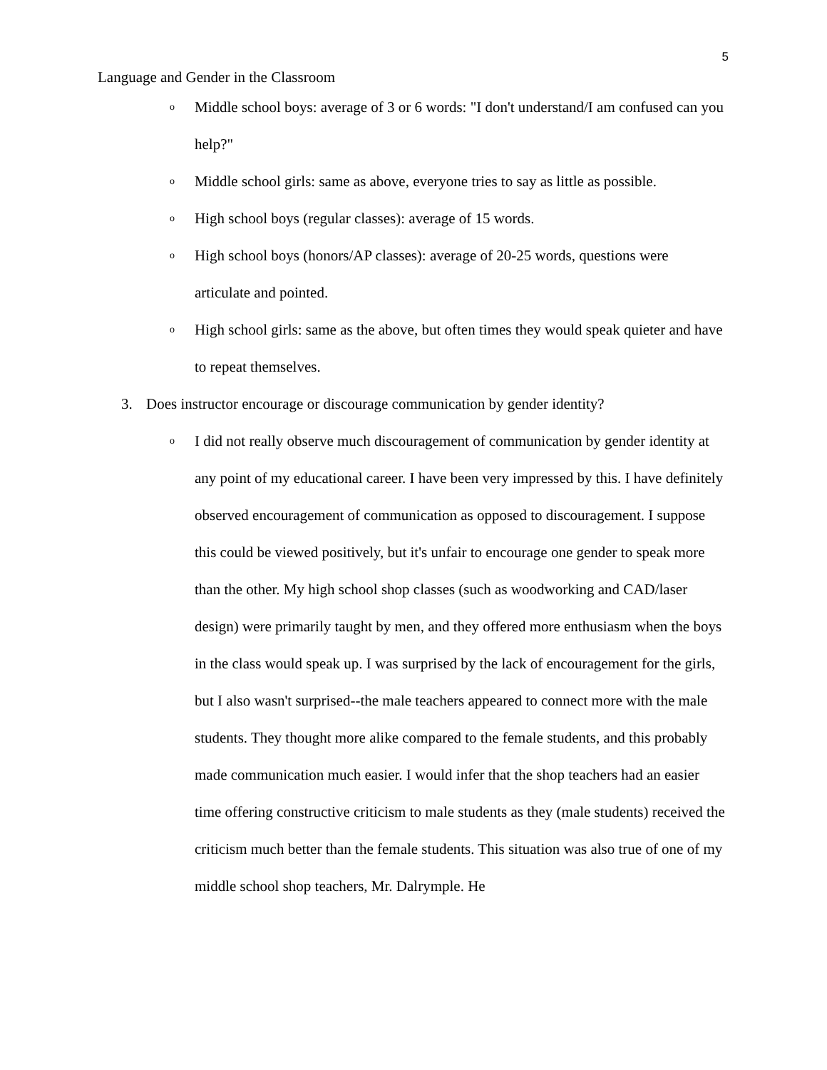5
Language and Gender in the Classroom
o Middle school boys: average of 3 or 6 words: "I don't understand/I am confused can you help?"
o Middle school girls: same as above, everyone tries to say as little as possible.
o High school boys (regular classes): average of 15 words.
o High school boys (honors/AP classes): average of 20-25 words, questions were articulate and pointed.
o High school girls: same as the above, but often times they would speak quieter and have to repeat themselves.
3. Does instructor encourage or discourage communication by gender identity?
o I did not really observe much discouragement of communication by gender identity at any point of my educational career. I have been very impressed by this. I have definitely observed encouragement of communication as opposed to discouragement. I suppose this could be viewed positively, but it's unfair to encourage one gender to speak more than the other. My high school shop classes (such as woodworking and CAD/laser design) were primarily taught by men, and they offered more enthusiasm when the boys in the class would speak up. I was surprised by the lack of encouragement for the girls, but I also wasn't surprised--the male teachers appeared to connect more with the male students. They thought more alike compared to the female students, and this probably made communication much easier. I would infer that the shop teachers had an easier time offering constructive criticism to male students as they (male students) received the criticism much better than the female students. This situation was also true of one of my middle school shop teachers, Mr. Dalrymple. He